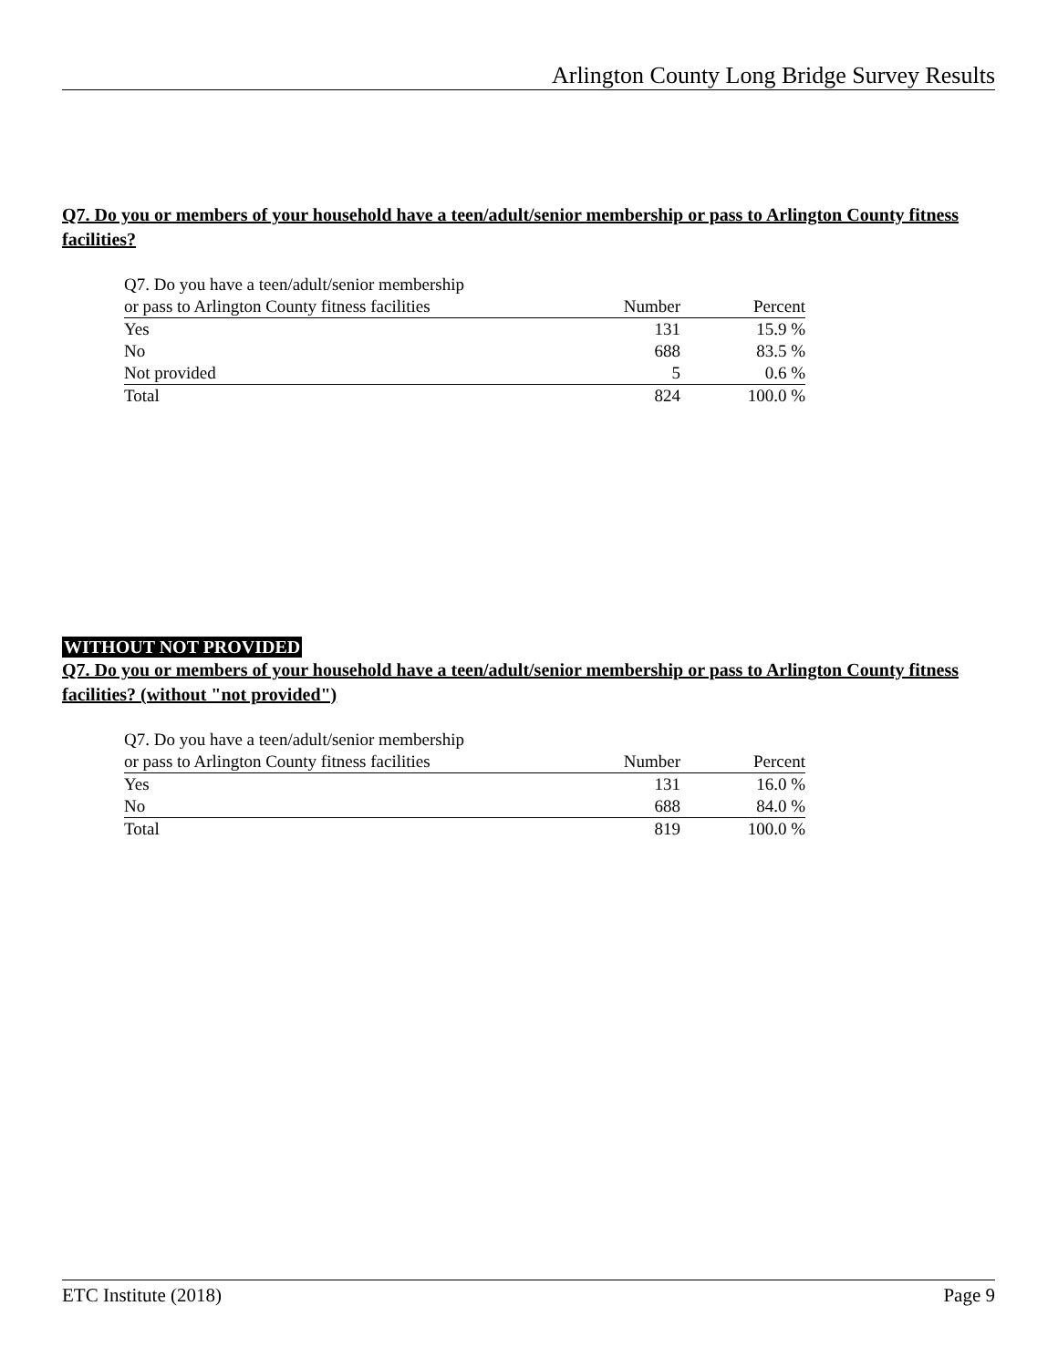Arlington County Long Bridge Survey Results
Q7. Do you or members of your household have a teen/adult/senior membership or pass to Arlington County fitness facilities?
| Q7. Do you have a teen/adult/senior membership | | |
| or pass to Arlington County fitness facilities | Number | Percent |
| Yes | 131 | 15.9 % |
| No | 688 | 83.5 % |
| Not provided | 5 | 0.6 % |
| Total | 824 | 100.0 % |
WITHOUT NOT PROVIDED
Q7. Do you or members of your household have a teen/adult/senior membership or pass to Arlington County fitness facilities? (without "not provided")
| Q7. Do you have a teen/adult/senior membership | | |
| or pass to Arlington County fitness facilities | Number | Percent |
| Yes | 131 | 16.0 % |
| No | 688 | 84.0 % |
| Total | 819 | 100.0 % |
ETC Institute (2018) Page 9